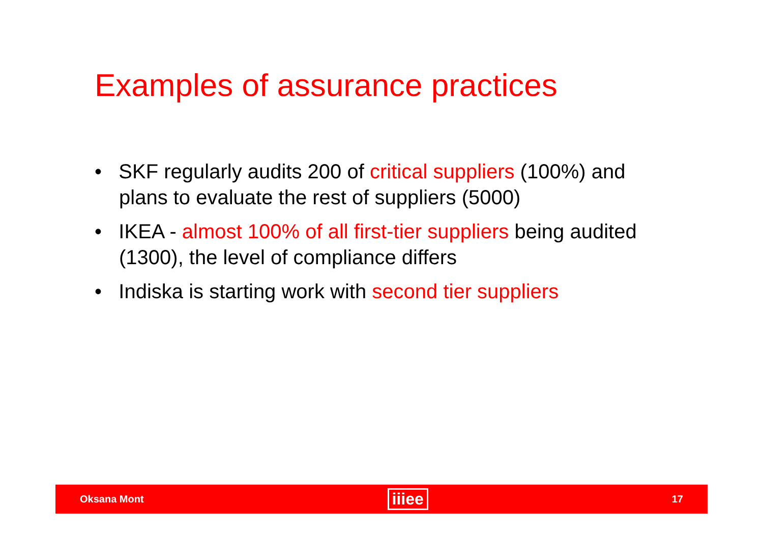Examples of assurance practices
• SKF regularly audits 200 of critical suppliers (100%) and plans to evaluate the rest of suppliers (5000)
• IKEA - almost 100% of all first-tier suppliers being audited (1300), the level of compliance differs
• Indiska is starting work with second tier suppliers
Oksana Mont iiiee 17